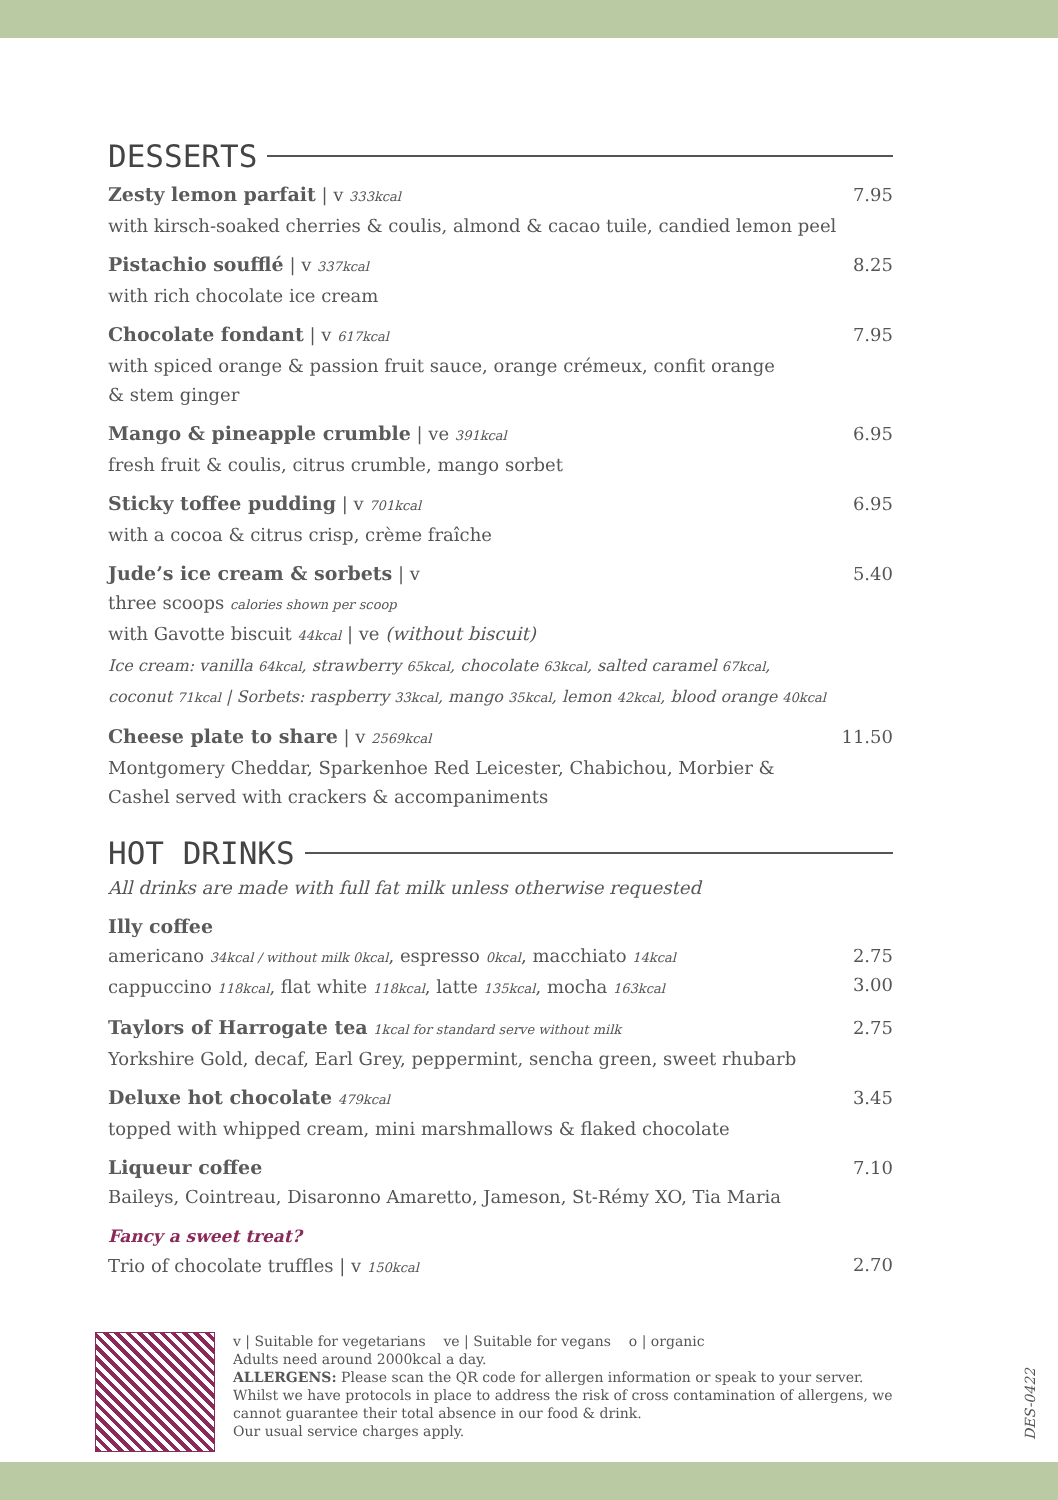DESSERTS
Zesty lemon parfait | v 333kcal
with kirsch-soaked cherries & coulis, almond & cacao tuile, candied lemon peel
7.95
Pistachio soufflé | v 337kcal
with rich chocolate ice cream
8.25
Chocolate fondant | v 617kcal
with spiced orange & passion fruit sauce, orange crémeux, confit orange
& stem ginger
7.95
Mango & pineapple crumble | ve 391kcal
fresh fruit & coulis, citrus crumble, mango sorbet
6.95
Sticky toffee pudding | v 701kcal
with a cocoa & citrus crisp, crème fraîche
6.95
Jude’s ice cream & sorbets | v
three scoops calories shown per scoop
with Gavotte biscuit 44kcal | ve (without biscuit)
Ice cream: vanilla 64kcal, strawberry 65kcal, chocolate 63kcal, salted caramel 67kcal,
coconut 71kcal | Sorbets: raspberry 33kcal, mango 35kcal, lemon 42kcal, blood orange 40kcal
5.40
Cheese plate to share | v 2569kcal
Montgomery Cheddar, Sparkenhoe Red Leicester, Chabichou, Morbier &
Cashel served with crackers & accompaniments
11.50
HOT DRINKS
All drinks are made with full fat milk unless otherwise requested
Illy coffee
americano 34kcal / without milk 0kcal, espresso 0kcal, macchiato 14kcal
cappuccino 118kcal, flat white 118kcal, latte 135kcal, mocha 163kcal
2.75
3.00
Taylors of Harrogate tea 1kcal for standard serve without milk
Yorkshire Gold, decaf, Earl Grey, peppermint, sencha green, sweet rhubarb
2.75
Deluxe hot chocolate 479kcal
topped with whipped cream, mini marshmallows & flaked chocolate
3.45
Liqueur coffee
Baileys, Cointreau, Disaronno Amaretto, Jameson, St-Rémy XO, Tia Maria
7.10
Fancy a sweet treat?
Trio of chocolate truffles | v 150kcal
2.70
v | Suitable for vegetarians ve | Suitable for vegans o | organic
Adults need around 2000kcal a day.
ALLERGENS: Please scan the QR code for allergen information or speak to your server. Whilst we have protocols in place to address the risk of cross contamination of allergens, we cannot guarantee their total absence in our food & drink.
Our usual service charges apply.
DES-0422